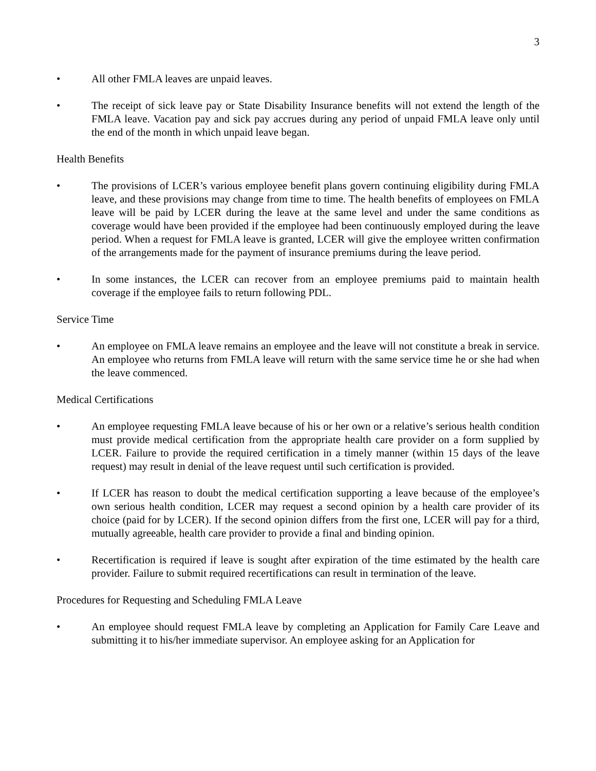3
• All other FMLA leaves are unpaid leaves.
• The receipt of sick leave pay or State Disability Insurance benefits will not extend the length of the FMLA leave. Vacation pay and sick pay accrues during any period of unpaid FMLA leave only until the end of the month in which unpaid leave began.
Health Benefits
• The provisions of LCER’s various employee benefit plans govern continuing eligibility during FMLA leave, and these provisions may change from time to time. The health benefits of employees on FMLA leave will be paid by LCER during the leave at the same level and under the same conditions as coverage would have been provided if the employee had been continuously employed during the leave period. When a request for FMLA leave is granted, LCER will give the employee written confirmation of the arrangements made for the payment of insurance premiums during the leave period.
• In some instances, the LCER can recover from an employee premiums paid to maintain health coverage if the employee fails to return following PDL.
Service Time
• An employee on FMLA leave remains an employee and the leave will not constitute a break in service. An employee who returns from FMLA leave will return with the same service time he or she had when the leave commenced.
Medical Certifications
• An employee requesting FMLA leave because of his or her own or a relative’s serious health condition must provide medical certification from the appropriate health care provider on a form supplied by LCER. Failure to provide the required certification in a timely manner (within 15 days of the leave request) may result in denial of the leave request until such certification is provided.
• If LCER has reason to doubt the medical certification supporting a leave because of the employee’s own serious health condition, LCER may request a second opinion by a health care provider of its choice (paid for by LCER). If the second opinion differs from the first one, LCER will pay for a third, mutually agreeable, health care provider to provide a final and binding opinion.
• Recertification is required if leave is sought after expiration of the time estimated by the health care provider. Failure to submit required recertifications can result in termination of the leave.
Procedures for Requesting and Scheduling FMLA Leave
• An employee should request FMLA leave by completing an Application for Family Care Leave and submitting it to his/her immediate supervisor. An employee asking for an Application for